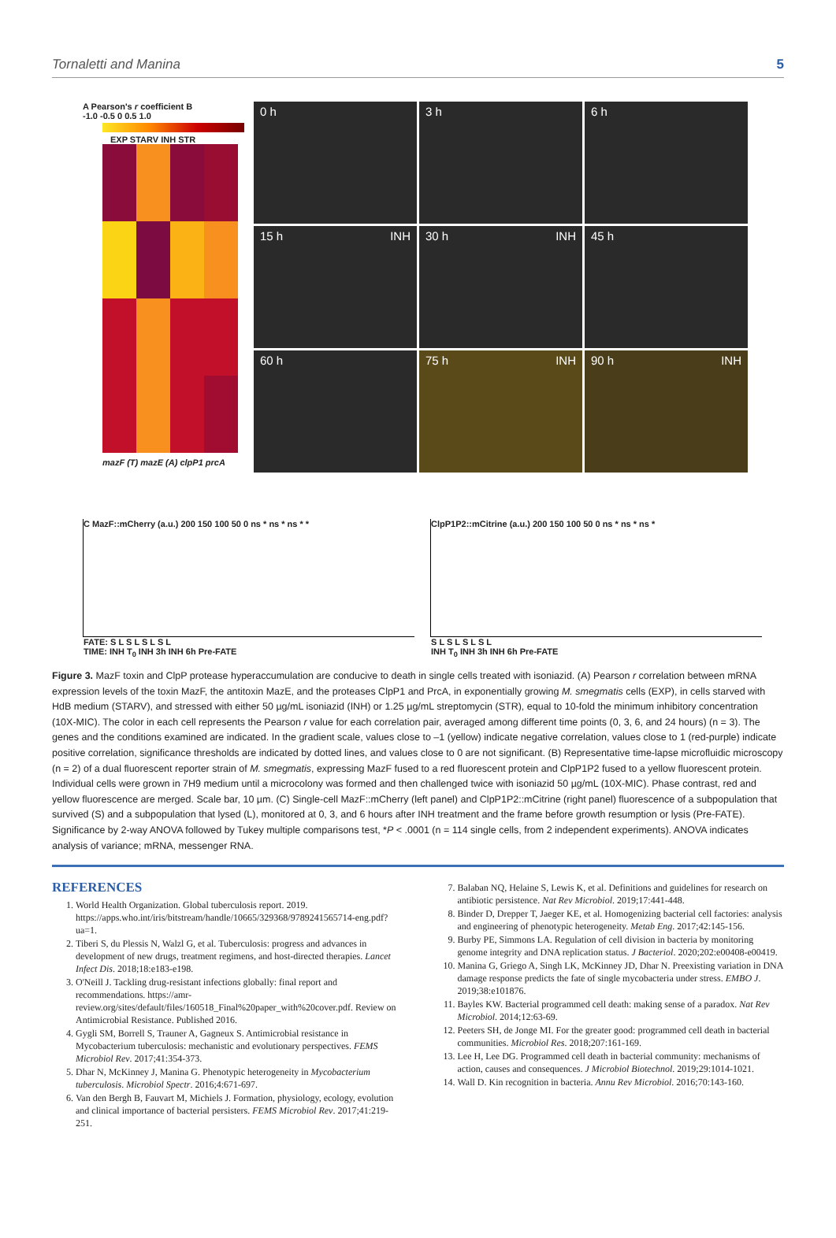Tornaletti and Manina 5
A Pearson's r coefficient B
-1.0 -0.5 0 0.5 1.0
EXP STARV INH STR
mazF (T) mazE (A) clpP1 prcA
0 h
3 h
6 h
15 h INH
30 h INH
45 h
60 h
75 h INH
90 h INH
C MazF::mCherry (a.u.) 200 150 100 50 0 ns * ns * ns * *
FATE: S L S L S L S L
TIME: INH T<sub>0</sub> INH 3h INH 6h Pre-FATE
ClpP1P2::mCitrine (a.u.) 200 150 100 50 0 ns * ns * ns *
S L S L S L S L
INH T<sub>0</sub> INH 3h INH 6h Pre-FATE
Figure 3. MazF toxin and ClpP protease hyperaccumulation are conducive to death in single cells treated with isoniazid. (A) Pearson r correlation between mRNA expression levels of the toxin MazF, the antitoxin MazE, and the proteases ClpP1 and PrcA, in exponentially growing M. smegmatis cells (EXP), in cells starved with HdB medium (STARV), and stressed with either 50 µg/mL isoniazid (INH) or 1.25 µg/mL streptomycin (STR), equal to 10-fold the minimum inhibitory concentration (10X-MIC). The color in each cell represents the Pearson r value for each correlation pair, averaged among different time points (0, 3, 6, and 24 hours) (n = 3). The genes and the conditions examined are indicated. In the gradient scale, values close to –1 (yellow) indicate negative correlation, values close to 1 (red-purple) indicate positive correlation, significance thresholds are indicated by dotted lines, and values close to 0 are not significant. (B) Representative time-lapse microfluidic microscopy (n = 2) of a dual fluorescent reporter strain of M. smegmatis, expressing MazF fused to a red fluorescent protein and ClpP1P2 fused to a yellow fluorescent protein. Individual cells were grown in 7H9 medium until a microcolony was formed and then challenged twice with isoniazid 50 µg/mL (10X-MIC). Phase contrast, red and yellow fluorescence are merged. Scale bar, 10 µm. (C) Single-cell MazF::mCherry (left panel) and ClpP1P2::mCitrine (right panel) fluorescence of a subpopulation that survived (S) and a subpopulation that lysed (L), monitored at 0, 3, and 6 hours after INH treatment and the frame before growth resumption or lysis (Pre-FATE). Significance by 2-way ANOVA followed by Tukey multiple comparisons test, *P < .0001 (n = 114 single cells, from 2 independent experiments). ANOVA indicates analysis of variance; mRNA, messenger RNA.
REFERENCES
1. World Health Organization. Global tuberculosis report. 2019. https://apps.who.int/iris/bitstream/handle/10665/329368/9789241565714-eng.pdf?ua=1.
2. Tiberi S, du Plessis N, Walzl G, et al. Tuberculosis: progress and advances in development of new drugs, treatment regimens, and host-directed therapies. Lancet Infect Dis. 2018;18:e183-e198.
3. O'Neill J. Tackling drug-resistant infections globally: final report and recommendations. https://amr-review.org/sites/default/files/160518_Final%20paper_with%20cover.pdf. Review on Antimicrobial Resistance. Published 2016.
4. Gygli SM, Borrell S, Trauner A, Gagneux S. Antimicrobial resistance in Mycobacterium tuberculosis: mechanistic and evolutionary perspectives. FEMS Microbiol Rev. 2017;41:354-373.
5. Dhar N, McKinney J, Manina G. Phenotypic heterogeneity in Mycobacterium tuberculosis. Microbiol Spectr. 2016;4:671-697.
6. Van den Bergh B, Fauvart M, Michiels J. Formation, physiology, ecology, evolution and clinical importance of bacterial persisters. FEMS Microbiol Rev. 2017;41:219-251.
7. Balaban NQ, Helaine S, Lewis K, et al. Definitions and guidelines for research on antibiotic persistence. Nat Rev Microbiol. 2019;17:441-448.
8. Binder D, Drepper T, Jaeger KE, et al. Homogenizing bacterial cell factories: analysis and engineering of phenotypic heterogeneity. Metab Eng. 2017;42:145-156.
9. Burby PE, Simmons LA. Regulation of cell division in bacteria by monitoring genome integrity and DNA replication status. J Bacteriol. 2020;202:e00408-e00419.
10. Manina G, Griego A, Singh LK, McKinney JD, Dhar N. Preexisting variation in DNA damage response predicts the fate of single mycobacteria under stress. EMBO J. 2019;38:e101876.
11. Bayles KW. Bacterial programmed cell death: making sense of a paradox. Nat Rev Microbiol. 2014;12:63-69.
12. Peeters SH, de Jonge MI. For the greater good: programmed cell death in bacterial communities. Microbiol Res. 2018;207:161-169.
13. Lee H, Lee DG. Programmed cell death in bacterial community: mechanisms of action, causes and consequences. J Microbiol Biotechnol. 2019;29:1014-1021.
14. Wall D. Kin recognition in bacteria. Annu Rev Microbiol. 2016;70:143-160.